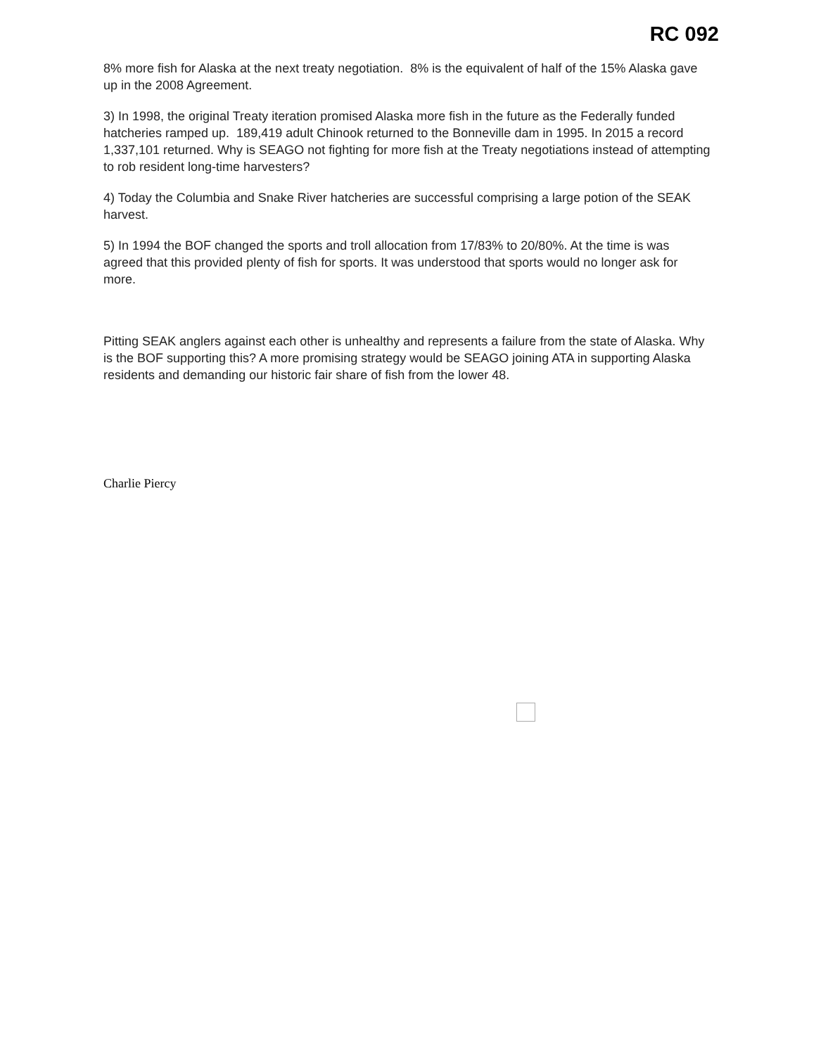RC 092
8% more fish for Alaska at the next treaty negotiation. 8% is the equivalent of half of the 15% Alaska gave up in the 2008 Agreement.
3) In 1998, the original Treaty iteration promised Alaska more fish in the future as the Federally funded hatcheries ramped up. 189,419 adult Chinook returned to the Bonneville dam in 1995. In 2015 a record 1,337,101 returned. Why is SEAGO not fighting for more fish at the Treaty negotiations instead of attempting to rob resident long-time harvesters?
4) Today the Columbia and Snake River hatcheries are successful comprising a large potion of the SEAK harvest.
5) In 1994 the BOF changed the sports and troll allocation from 17/83% to 20/80%. At the time is was agreed that this provided plenty of fish for sports. It was understood that sports would no longer ask for more.
Pitting SEAK anglers against each other is unhealthy and represents a failure from the state of Alaska. Why is the BOF supporting this? A more promising strategy would be SEAGO joining ATA in supporting Alaska residents and demanding our historic fair share of fish from the lower 48.
Charlie Piercy